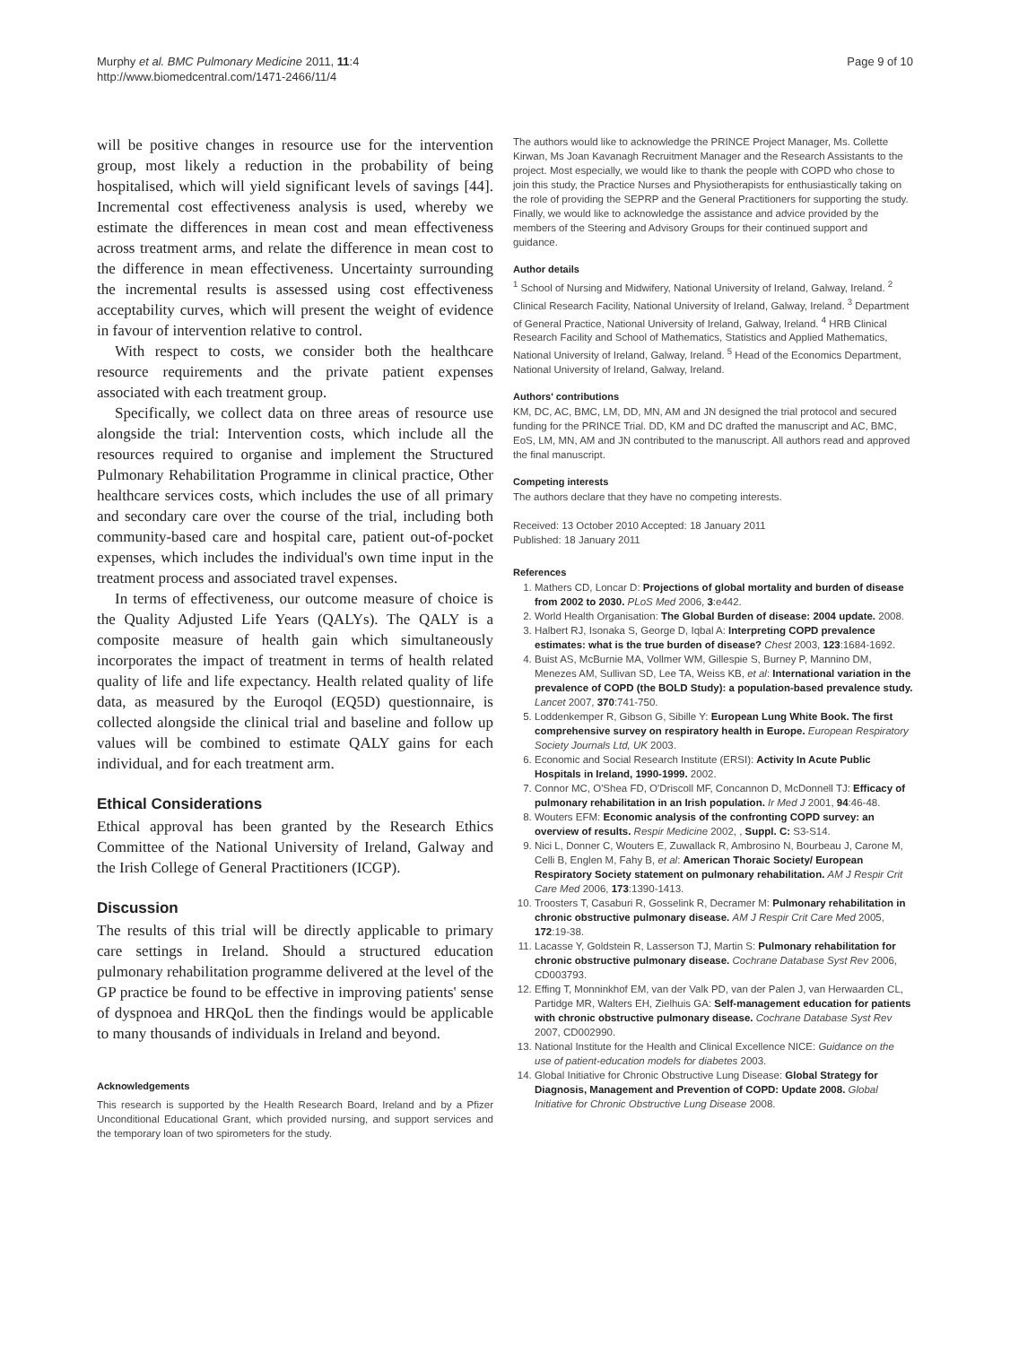Murphy et al. BMC Pulmonary Medicine 2011, 11:4
http://www.biomedcentral.com/1471-2466/11/4
Page 9 of 10
will be positive changes in resource use for the intervention group, most likely a reduction in the probability of being hospitalised, which will yield significant levels of savings [44]. Incremental cost effectiveness analysis is used, whereby we estimate the differences in mean cost and mean effectiveness across treatment arms, and relate the difference in mean cost to the difference in mean effectiveness. Uncertainty surrounding the incremental results is assessed using cost effectiveness acceptability curves, which will present the weight of evidence in favour of intervention relative to control.
With respect to costs, we consider both the healthcare resource requirements and the private patient expenses associated with each treatment group.
Specifically, we collect data on three areas of resource use alongside the trial: Intervention costs, which include all the resources required to organise and implement the Structured Pulmonary Rehabilitation Programme in clinical practice, Other healthcare services costs, which includes the use of all primary and secondary care over the course of the trial, including both community-based care and hospital care, patient out-of-pocket expenses, which includes the individual's own time input in the treatment process and associated travel expenses.
In terms of effectiveness, our outcome measure of choice is the Quality Adjusted Life Years (QALYs). The QALY is a composite measure of health gain which simultaneously incorporates the impact of treatment in terms of health related quality of life and life expectancy. Health related quality of life data, as measured by the Euroqol (EQ5D) questionnaire, is collected alongside the clinical trial and baseline and follow up values will be combined to estimate QALY gains for each individual, and for each treatment arm.
Ethical Considerations
Ethical approval has been granted by the Research Ethics Committee of the National University of Ireland, Galway and the Irish College of General Practitioners (ICGP).
Discussion
The results of this trial will be directly applicable to primary care settings in Ireland. Should a structured education pulmonary rehabilitation programme delivered at the level of the GP practice be found to be effective in improving patients' sense of dyspnoea and HRQoL then the findings would be applicable to many thousands of individuals in Ireland and beyond.
Acknowledgements
This research is supported by the Health Research Board, Ireland and by a Pfizer Unconditional Educational Grant, which provided nursing, and support services and the temporary loan of two spirometers for the study.
The authors would like to acknowledge the PRINCE Project Manager, Ms. Collette Kirwan, Ms Joan Kavanagh Recruitment Manager and the Research Assistants to the project. Most especially, we would like to thank the people with COPD who chose to join this study, the Practice Nurses and Physiotherapists for enthusiastically taking on the role of providing the SEPRP and the General Practitioners for supporting the study.
Finally, we would like to acknowledge the assistance and advice provided by the members of the Steering and Advisory Groups for their continued support and guidance.
Author details
<sup>1</sup> School of Nursing and Midwifery, National University of Ireland, Galway, Ireland. <sup>2</sup> Clinical Research Facility, National University of Ireland, Galway, Ireland. <sup>3</sup> Department of General Practice, National University of Ireland, Galway, Ireland. <sup>4</sup> HRB Clinical Research Facility and School of Mathematics, Statistics and Applied Mathematics, National University of Ireland, Galway, Ireland. <sup>5</sup> Head of the Economics Department, National University of Ireland, Galway, Ireland.
Authors' contributions
KM, DC, AC, BMC, LM, DD, MN, AM and JN designed the trial protocol and secured funding for the PRINCE Trial. DD, KM and DC drafted the manuscript and AC, BMC, EoS, LM, MN, AM and JN contributed to the manuscript. All authors read and approved the final manuscript.
Competing interests
The authors declare that they have no competing interests.
Received: 13 October 2010 Accepted: 18 January 2011
Published: 18 January 2011
References
1. Mathers CD, Loncar D: Projections of global mortality and burden of disease from 2002 to 2030. PLoS Med 2006, 3:e442.
2. World Health Organisation: The Global Burden of disease: 2004 update. 2008.
3. Halbert RJ, Isonaka S, George D, Iqbal A: Interpreting COPD prevalence estimates: what is the true burden of disease? Chest 2003, 123:1684-1692.
4. Buist AS, McBurnie MA, Vollmer WM, Gillespie S, Burney P, Mannino DM, Menezes AM, Sullivan SD, Lee TA, Weiss KB, et al: International variation in the prevalence of COPD (the BOLD Study): a population-based prevalence study. Lancet 2007, 370:741-750.
5. Loddenkemper R, Gibson G, Sibille Y: European Lung White Book. The first comprehensive survey on respiratory health in Europe. European Respiratory Society Journals Ltd, UK 2003.
6. Economic and Social Research Institute (ERSI): Activity In Acute Public Hospitals in Ireland, 1990-1999. 2002.
7. Connor MC, O'Shea FD, O'Driscoll MF, Concannon D, McDonnell TJ: Efficacy of pulmonary rehabilitation in an Irish population. Ir Med J 2001, 94:46-48.
8. Wouters EFM: Economic analysis of the confronting COPD survey: an overview of results. Respir Medicine 2002, , Suppl. C: S3-S14.
9. Nici L, Donner C, Wouters E, Zuwallack R, Ambrosino N, Bourbeau J, Carone M, Celli B, Englen M, Fahy B, et al: American Thoraic Society/ European Respiratory Society statement on pulmonary rehabilitation. AM J Respir Crit Care Med 2006, 173:1390-1413.
10. Troosters T, Casaburi R, Gosselink R, Decramer M: Pulmonary rehabilitation in chronic obstructive pulmonary disease. AM J Respir Crit Care Med 2005, 172:19-38.
11. Lacasse Y, Goldstein R, Lasserson TJ, Martin S: Pulmonary rehabilitation for chronic obstructive pulmonary disease. Cochrane Database Syst Rev 2006, CD003793.
12. Effing T, Monninkhof EM, van der Valk PD, van der Palen J, van Herwaarden CL, Partidge MR, Walters EH, Zielhuis GA: Self-management education for patients with chronic obstructive pulmonary disease. Cochrane Database Syst Rev 2007, CD002990.
13. National Institute for the Health and Clinical Excellence NICE: Guidance on the use of patient-education models for diabetes 2003.
14. Global Initiative for Chronic Obstructive Lung Disease: Global Strategy for Diagnosis, Management and Prevention of COPD: Update 2008. Global Initiative for Chronic Obstructive Lung Disease 2008.